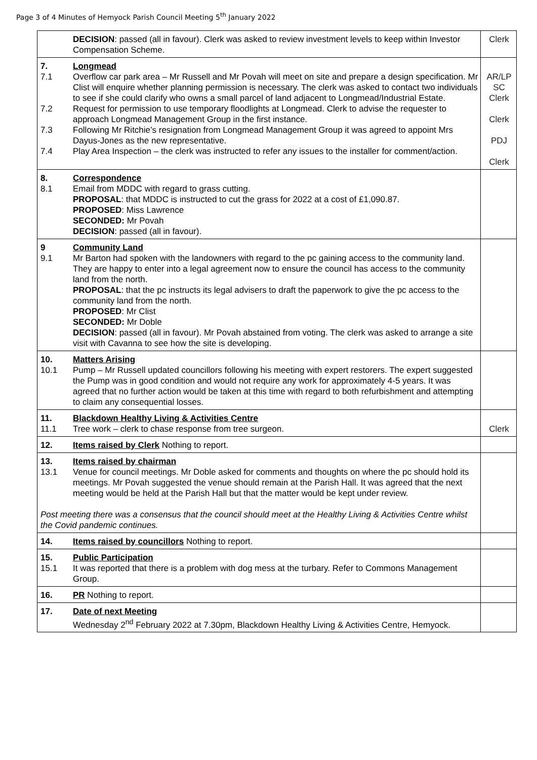Page 3 of 4 Minutes of Hemyock Parish Council Meeting 5<sup>th</sup> January 2022
| DECISION : passed (all in favour). Clerk was asked to review investment levels to keep within Investor Compensation Scheme. | Clerk |
| 7. Longmead 7.1 Overflow car park area – Mr Russell and Mr Povah will meet on site and prepare a design specification. Mr Clist will enquire whether planning permission is necessary. The clerk was asked to contact two individuals to see if she could clarify who owns a small parcel of land adjacent to Longmead/Industrial Estate. 7.2 Request for permission to use temporary floodlights at Longmead. Clerk to advise the requester to approach Longmead Management Group in the first instance. 7.3 Following Mr Ritchie’s resignation from Longmead Management Group it was agreed to appoint Mrs Dayus-Jones as the new representative. 7.4 Play Area Inspection – the clerk was instructed to refer any issues to the installer for comment/action. | AR/LP SC Clerk Clerk PDJ Clerk |
| 8. Correspondence 8.1 Email from MDDC with regard to grass cutting. PROPOSAL : that MDDC is instructed to cut the grass for 2022 at a cost of £1,090.87. PROPOSED : Miss Lawrence SECONDED: Mr Povah DECISION : passed (all in favour). | |
| 9 Community Land 9.1 Mr Barton had spoken with the landowners with regard to the pc gaining access to the community land. They are happy to enter into a legal agreement now to ensure the council has access to the community land from the north. PROPOSAL : that the pc instructs its legal advisers to draft the paperwork to give the pc access to the community land from the north. PROPOSED : Mr Clist SECONDED: Mr Doble DECISION : passed (all in favour). Mr Povah abstained from voting. The clerk was asked to arrange a site visit with Cavanna to see how the site is developing. | |
| 10. Matters Arising 10.1 Pump – Mr Russell updated councillors following his meeting with expert restorers. The expert suggested the Pump was in good condition and would not require any work for approximately 4-5 years. It was agreed that no further action would be taken at this time with regard to both refurbishment and attempting to claim any consequential losses. | |
| 11. Blackdown Healthy Living & Activities Centre 11.1 Tree work – clerk to chase response from tree surgeon. | Clerk |
| 12. Items raised by Clerk Nothing to report. | |
| 13. Items raised by chairman 13.1 Venue for council meetings. Mr Doble asked for comments and thoughts on where the pc should hold its meetings. Mr Povah suggested the venue should remain at the Parish Hall. It was agreed that the next meeting would be held at the Parish Hall but that the matter would be kept under review. Post meeting there was a consensus that the council should meet at the Healthy Living & Activities Centre whilst the Covid pandemic continues. | |
| 14. Items raised by councillors Nothing to report. | |
| 15. Public Participation 15.1 It was reported that there is a problem with dog mess at the turbary. Refer to Commons Management Group. | |
| 16. PR Nothing to report. | |
| 17. Date of next Meeting Wednesday 2<sup>nd</sup> February 2022 at 7.30pm, Blackdown Healthy Living & Activities Centre, Hemyock. | |